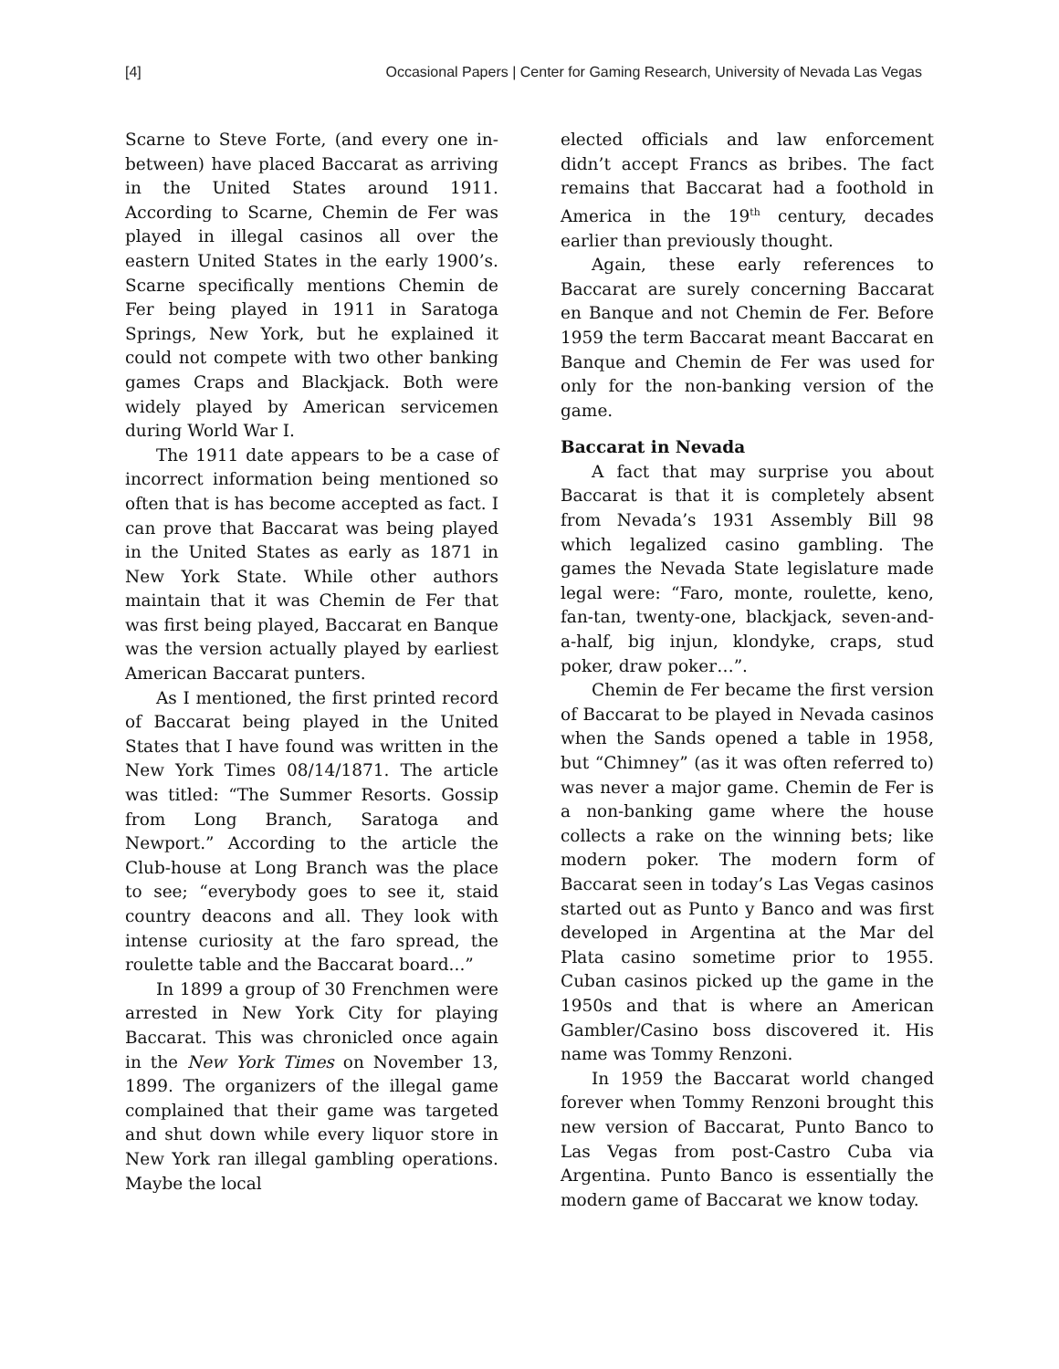[4] Occasional Papers | Center for Gaming Research, University of Nevada Las Vegas
Scarne to Steve Forte, (and every one in-between) have placed Baccarat as arriving in the United States around 1911. According to Scarne, Chemin de Fer was played in illegal casinos all over the eastern United States in the early 1900’s. Scarne specifically mentions Chemin de Fer being played in 1911 in Saratoga Springs, New York, but he explained it could not compete with two other banking games Craps and Blackjack. Both were widely played by American servicemen during World War I.
The 1911 date appears to be a case of incorrect information being mentioned so often that is has become accepted as fact. I can prove that Baccarat was being played in the United States as early as 1871 in New York State. While other authors maintain that it was Chemin de Fer that was first being played, Baccarat en Banque was the version actually played by earliest American Baccarat punters.
As I mentioned, the first printed record of Baccarat being played in the United States that I have found was written in the New York Times 08/14/1871. The article was titled: “The Summer Resorts. Gossip from Long Branch, Saratoga and Newport.” According to the article the Club-house at Long Branch was the place to see; “everybody goes to see it, staid country deacons and all. They look with intense curiosity at the faro spread, the roulette table and the Baccarat board...”
In 1899 a group of 30 Frenchmen were arrested in New York City for playing Baccarat. This was chronicled once again in the New York Times on November 13, 1899. The organizers of the illegal game complained that their game was targeted and shut down while every liquor store in New York ran illegal gambling operations. Maybe the local
elected officials and law enforcement didn’t accept Francs as bribes. The fact remains that Baccarat had a foothold in America in the 19<sup>th</sup> century, decades earlier than previously thought.
Again, these early references to Baccarat are surely concerning Baccarat en Banque and not Chemin de Fer. Before 1959 the term Baccarat meant Baccarat en Banque and Chemin de Fer was used for only for the non-banking version of the game.
Baccarat in Nevada
A fact that may surprise you about Baccarat is that it is completely absent from Nevada’s 1931 Assembly Bill 98 which legalized casino gambling. The games the Nevada State legislature made legal were: “Faro, monte, roulette, keno, fan-tan, twenty-one, blackjack, seven-and-a-half, big injun, klondyke, craps, stud poker, draw poker…”.
Chemin de Fer became the first version of Baccarat to be played in Nevada casinos when the Sands opened a table in 1958, but “Chimney” (as it was often referred to) was never a major game. Chemin de Fer is a non-banking game where the house collects a rake on the winning bets; like modern poker. The modern form of Baccarat seen in today’s Las Vegas casinos started out as Punto y Banco and was first developed in Argentina at the Mar del Plata casino sometime prior to 1955. Cuban casinos picked up the game in the 1950s and that is where an American Gambler/Casino boss discovered it. His name was Tommy Renzoni.
In 1959 the Baccarat world changed forever when Tommy Renzoni brought this new version of Baccarat, Punto Banco to Las Vegas from post-Castro Cuba via Argentina. Punto Banco is essentially the modern game of Baccarat we know today.